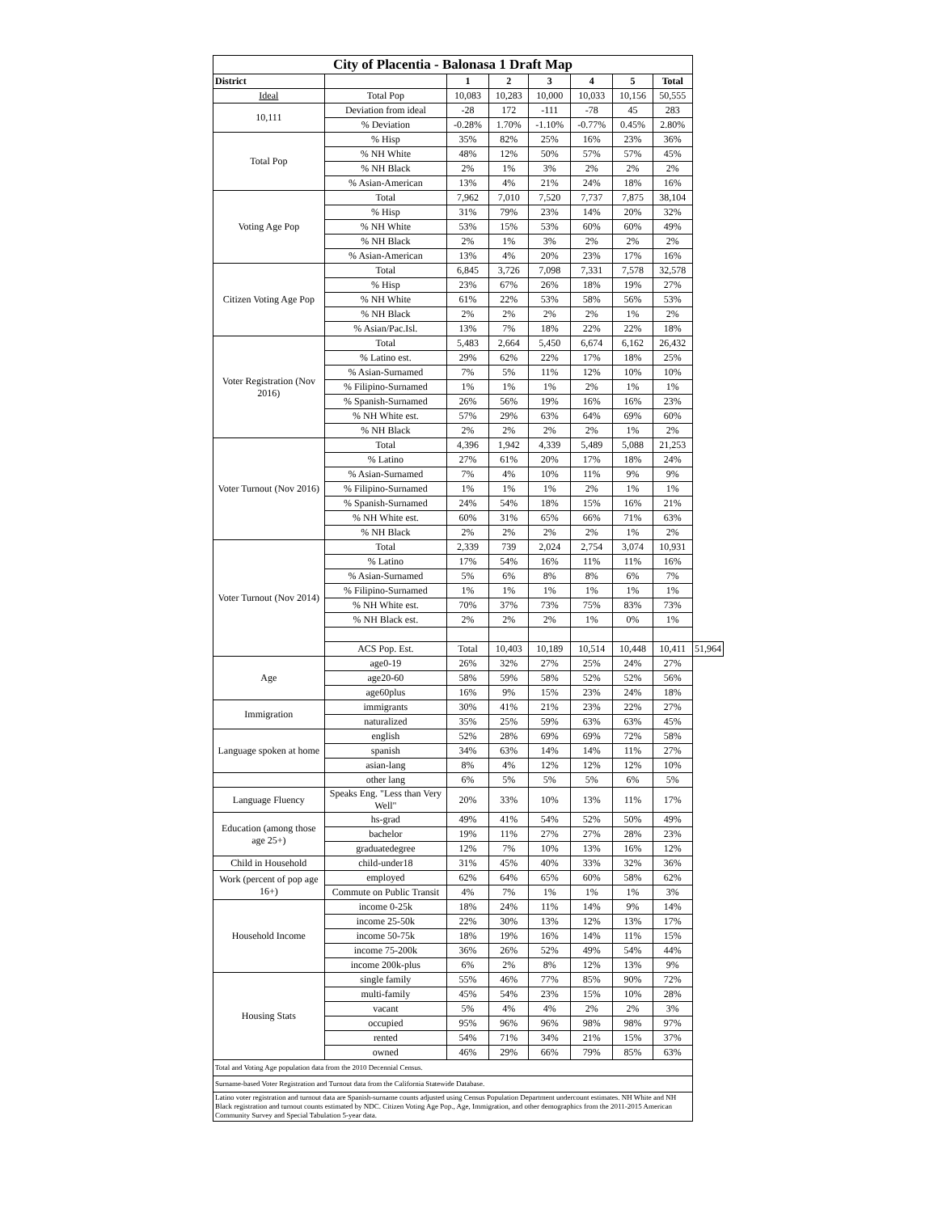| City of Placentia - Balonasa 1 Draft Map | | | | | | | | |
| --- | --- | --- | --- | --- | --- | --- | --- | --- |
| District | | 1 | 2 | 3 | 4 | 5 | Total | |
| Ideal | Total Pop | 10,083 | 10,283 | 10,000 | 10,033 | 10,156 | 50,555 | |
| 10,111 | Deviation from ideal | -28 | 172 | -111 | -78 | 45 | 283 | |
| | % Deviation | -0.28% | 1.70% | -1.10% | -0.77% | 0.45% | 2.80% | |
| Total Pop | % Hisp | 35% | 82% | 25% | 16% | 23% | 36% | |
| | % NH White | 48% | 12% | 50% | 57% | 57% | 45% | |
| | % NH Black | 2% | 1% | 3% | 2% | 2% | 2% | |
| | % Asian-American | 13% | 4% | 21% | 24% | 18% | 16% | |
| Voting Age Pop | Total | 7,962 | 7,010 | 7,520 | 7,737 | 7,875 | 38,104 | |
| | % Hisp | 31% | 79% | 23% | 14% | 20% | 32% | |
| | % NH White | 53% | 15% | 53% | 60% | 60% | 49% | |
| | % NH Black | 2% | 1% | 3% | 2% | 2% | 2% | |
| | % Asian-American | 13% | 4% | 20% | 23% | 17% | 16% | |
| Citizen Voting Age Pop | Total | 6,845 | 3,726 | 7,098 | 7,331 | 7,578 | 32,578 | |
| | % Hisp | 23% | 67% | 26% | 18% | 19% | 27% | |
| | % NH White | 61% | 22% | 53% | 58% | 56% | 53% | |
| | % NH Black | 2% | 2% | 2% | 2% | 1% | 2% | |
| | % Asian/Pac.Isl. | 13% | 7% | 18% | 22% | 22% | 18% | |
| Voter Registration (Nov 2016) | Total | 5,483 | 2,664 | 5,450 | 6,674 | 6,162 | 26,432 | |
| | % Latino est. | 29% | 62% | 22% | 17% | 18% | 25% | |
| | % Asian-Surnamed | 7% | 5% | 11% | 12% | 10% | 10% | |
| | % Filipino-Surnamed | 1% | 1% | 1% | 2% | 1% | 1% | |
| | % Spanish-Surnamed | 26% | 56% | 19% | 16% | 16% | 23% | |
| | % NH White est. | 57% | 29% | 63% | 64% | 69% | 60% | |
| | % NH Black | 2% | 2% | 2% | 2% | 1% | 2% | |
| Voter Turnout (Nov 2016) | Total | 4,396 | 1,942 | 4,339 | 5,489 | 5,088 | 21,253 | |
| | % Latino | 27% | 61% | 20% | 17% | 18% | 24% | |
| | % Asian-Surnamed | 7% | 4% | 10% | 11% | 9% | 9% | |
| | % Filipino-Surnamed | 1% | 1% | 1% | 2% | 1% | 1% | |
| | % Spanish-Surnamed | 24% | 54% | 18% | 15% | 16% | 21% | |
| | % NH White est. | 60% | 31% | 65% | 66% | 71% | 63% | |
| | % NH Black | 2% | 2% | 2% | 2% | 1% | 2% | |
| Voter Turnout (Nov 2014) | Total | 2,339 | 739 | 2,024 | 2,754 | 3,074 | 10,931 | |
| | % Latino | 17% | 54% | 16% | 11% | 11% | 16% | |
| | % Asian-Surnamed | 5% | 6% | 8% | 8% | 6% | 7% | |
| | % Filipino-Surnamed | 1% | 1% | 1% | 1% | 1% | 1% | |
| | % NH White est. | 70% | 37% | 73% | 75% | 83% | 73% | |
| | % NH Black est. | 2% | 2% | 2% | 1% | 0% | 1% | |
| | ACS Pop. Est. | Total | 10,403 | 10,189 | 10,514 | 10,448 | 10,411 | 51,964 |
| Age | age0-19 | 26% | 32% | 27% | 25% | 24% | 27% | |
| | age20-60 | 58% | 59% | 58% | 52% | 52% | 56% | |
| | age60plus | 16% | 9% | 15% | 23% | 24% | 18% | |
| Immigration | immigrants | 30% | 41% | 21% | 23% | 22% | 27% | |
| | naturalized | 35% | 25% | 59% | 63% | 63% | 45% | |
| Language spoken at home | english | 52% | 28% | 69% | 69% | 72% | 58% | |
| | spanish | 34% | 63% | 14% | 14% | 11% | 27% | |
| | asian-lang | 8% | 4% | 12% | 12% | 12% | 10% | |
| | other lang | 6% | 5% | 5% | 5% | 6% | 5% | |
| Language Fluency | Speaks Eng. "Less than Very Well" | 20% | 33% | 10% | 13% | 11% | 17% | |
| Education (among those age 25+) | hs-grad | 49% | 41% | 54% | 52% | 50% | 49% | |
| | bachelor | 19% | 11% | 27% | 27% | 28% | 23% | |
| | graduatedegree | 12% | 7% | 10% | 13% | 16% | 12% | |
| Child in Household | child-under18 | 31% | 45% | 40% | 33% | 32% | 36% | |
| Work (percent of pop age 16+) | employed | 62% | 64% | 65% | 60% | 58% | 62% | |
| | Commute on Public Transit | 4% | 7% | 1% | 1% | 1% | 3% | |
| Household Income | income 0-25k | 18% | 24% | 11% | 14% | 9% | 14% | |
| | income 25-50k | 22% | 30% | 13% | 12% | 13% | 17% | |
| | income 50-75k | 18% | 19% | 16% | 14% | 11% | 15% | |
| | income 75-200k | 36% | 26% | 52% | 49% | 54% | 44% | |
| | income 200k-plus | 6% | 2% | 8% | 12% | 13% | 9% | |
| Housing Stats | single family | 55% | 46% | 77% | 85% | 90% | 72% | |
| | multi-family | 45% | 54% | 23% | 15% | 10% | 28% | |
| | vacant | 5% | 4% | 4% | 2% | 2% | 3% | |
| | occupied | 95% | 96% | 96% | 98% | 98% | 97% | |
| | rented | 54% | 71% | 34% | 21% | 15% | 37% | |
| | owned | 46% | 29% | 66% | 79% | 85% | 63% | |
| Total and Voting Age population data from the 2010 Decennial Census. | | | | | | | | |
| Surname-based Voter Registration and Turnout data from the California Statewide Database. | | | | | | | | |
| Latino voter registration and turnout data are Spanish-surname counts adjusted using Census Population Department undercount estimates. NH White and NH Black registration and turnout counts estimated by NDC. Citizen Voting Age Pop., Age, Immigration, and other demographics from the 2011-2015 American Community Survey and Special Tabulation 5-year data. | | | | | | | | |